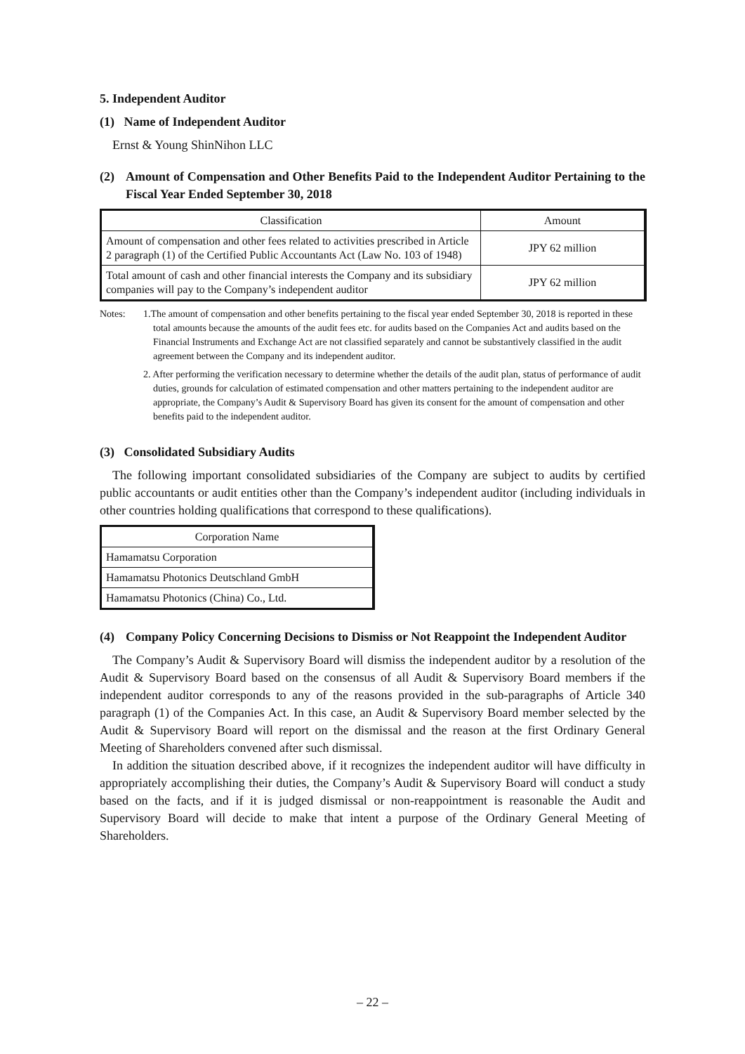5. Independent Auditor
(1) Name of Independent Auditor
Ernst & Young ShinNihon LLC
(2) Amount of Compensation and Other Benefits Paid to the Independent Auditor Pertaining to the Fiscal Year Ended September 30, 2018
| Classification | Amount |
| --- | --- |
| Amount of compensation and other fees related to activities prescribed in Article 2 paragraph (1) of the Certified Public Accountants Act (Law No. 103 of 1948) | JPY 62 million |
| Total amount of cash and other financial interests the Company and its subsidiary companies will pay to the Company’s independent auditor | JPY 62 million |
Notes: 1.The amount of compensation and other benefits pertaining to the fiscal year ended September 30, 2018 is reported in these total amounts because the amounts of the audit fees etc. for audits based on the Companies Act and audits based on the Financial Instruments and Exchange Act are not classified separately and cannot be substantively classified in the audit agreement between the Company and its independent auditor.
2. After performing the verification necessary to determine whether the details of the audit plan, status of performance of audit duties, grounds for calculation of estimated compensation and other matters pertaining to the independent auditor are appropriate, the Company’s Audit & Supervisory Board has given its consent for the amount of compensation and other benefits paid to the independent auditor.
(3) Consolidated Subsidiary Audits
The following important consolidated subsidiaries of the Company are subject to audits by certified public accountants or audit entities other than the Company’s independent auditor (including individuals in other countries holding qualifications that correspond to these qualifications).
| Corporation Name |
| --- |
| Hamamatsu Corporation |
| Hamamatsu Photonics Deutschland GmbH |
| Hamamatsu Photonics (China) Co., Ltd. |
(4) Company Policy Concerning Decisions to Dismiss or Not Reappoint the Independent Auditor
The Company’s Audit & Supervisory Board will dismiss the independent auditor by a resolution of the Audit & Supervisory Board based on the consensus of all Audit & Supervisory Board members if the independent auditor corresponds to any of the reasons provided in the sub-paragraphs of Article 340 paragraph (1) of the Companies Act. In this case, an Audit & Supervisory Board member selected by the Audit & Supervisory Board will report on the dismissal and the reason at the first Ordinary General Meeting of Shareholders convened after such dismissal.
In addition the situation described above, if it recognizes the independent auditor will have difficulty in appropriately accomplishing their duties, the Company’s Audit & Supervisory Board will conduct a study based on the facts, and if it is judged dismissal or non-reappointment is reasonable the Audit and Supervisory Board will decide to make that intent a purpose of the Ordinary General Meeting of Shareholders.
– 22 –